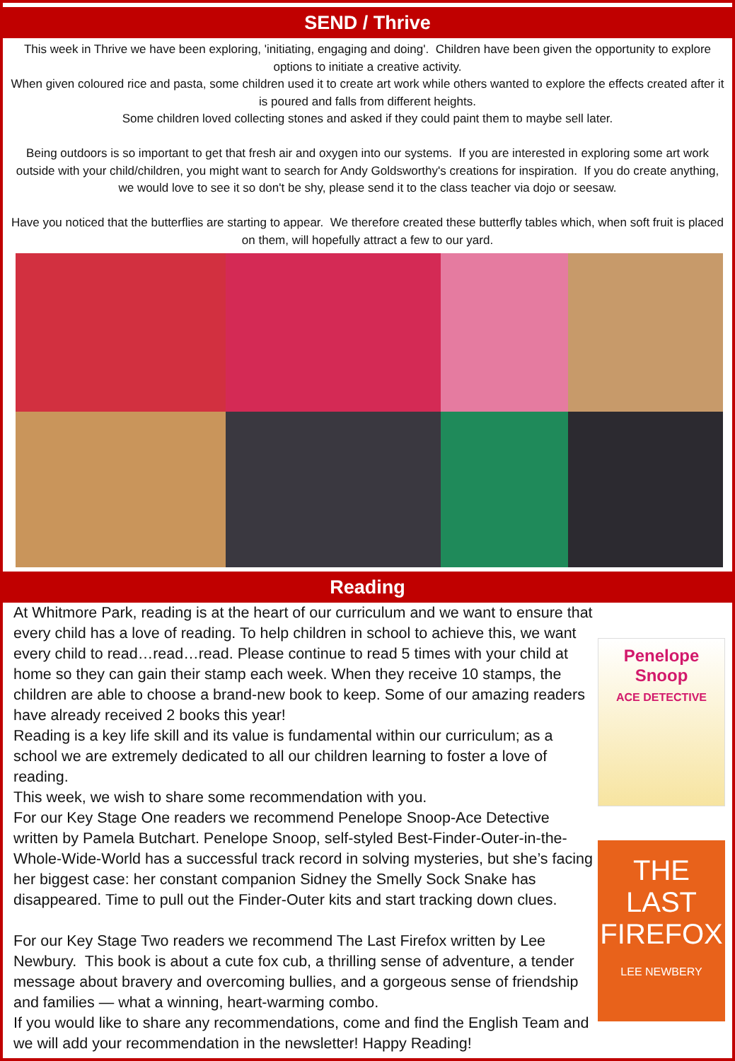SEND / Thrive
This week in Thrive we have been exploring, 'initiating, engaging and doing'. Children have been given the opportunity to explore options to initiate a creative activity.
When given coloured rice and pasta, some children used it to create art work while others wanted to explore the effects created after it is poured and falls from different heights.
Some children loved collecting stones and asked if they could paint them to maybe sell later.
Being outdoors is so important to get that fresh air and oxygen into our systems. If you are interested in exploring some art work outside with your child/children, you might want to search for Andy Goldsworthy's creations for inspiration. If you do create anything, we would love to see it so don't be shy, please send it to the class teacher via dojo or seesaw.
Have you noticed that the butterflies are starting to appear. We therefore created these butterfly tables which, when soft fruit is placed on them, will hopefully attract a few to our yard.
Reading
At Whitmore Park, reading is at the heart of our curriculum and we want to ensure that every child has a love of reading. To help children in school to achieve this, we want every child to read…read…read. Please continue to read 5 times with your child at home so they can gain their stamp each week. When they receive 10 stamps, the children are able to choose a brand-new book to keep. Some of our amazing readers have already received 2 books this year!
Reading is a key life skill and its value is fundamental within our curriculum; as a school we are extremely dedicated to all our children learning to foster a love of reading.
This week, we wish to share some recommendation with you.
For our Key Stage One readers we recommend Penelope Snoop-Ace Detective written by Pamela Butchart. Penelope Snoop, self-styled Best-Finder-Outer-in-the-Whole-Wide-World has a successful track record in solving mysteries, but she’s facing her biggest case: her constant companion Sidney the Smelly Sock Snake has disappeared. Time to pull out the Finder-Outer kits and start tracking down clues.
For our Key Stage Two readers we recommend The Last Firefox written by Lee Newbury. This book is about a cute fox cub, a thrilling sense of adventure, a tender message about bravery and overcoming bullies, and a gorgeous sense of friendship and families — what a winning, heart-warming combo.
If you would like to share any recommendations, come and find the English Team and we will add your recommendation in the newsletter! Happy Reading!
Penelope Snoop
ACE DETECTIVE
THE LAST FIREFOX
LEE NEWBERY